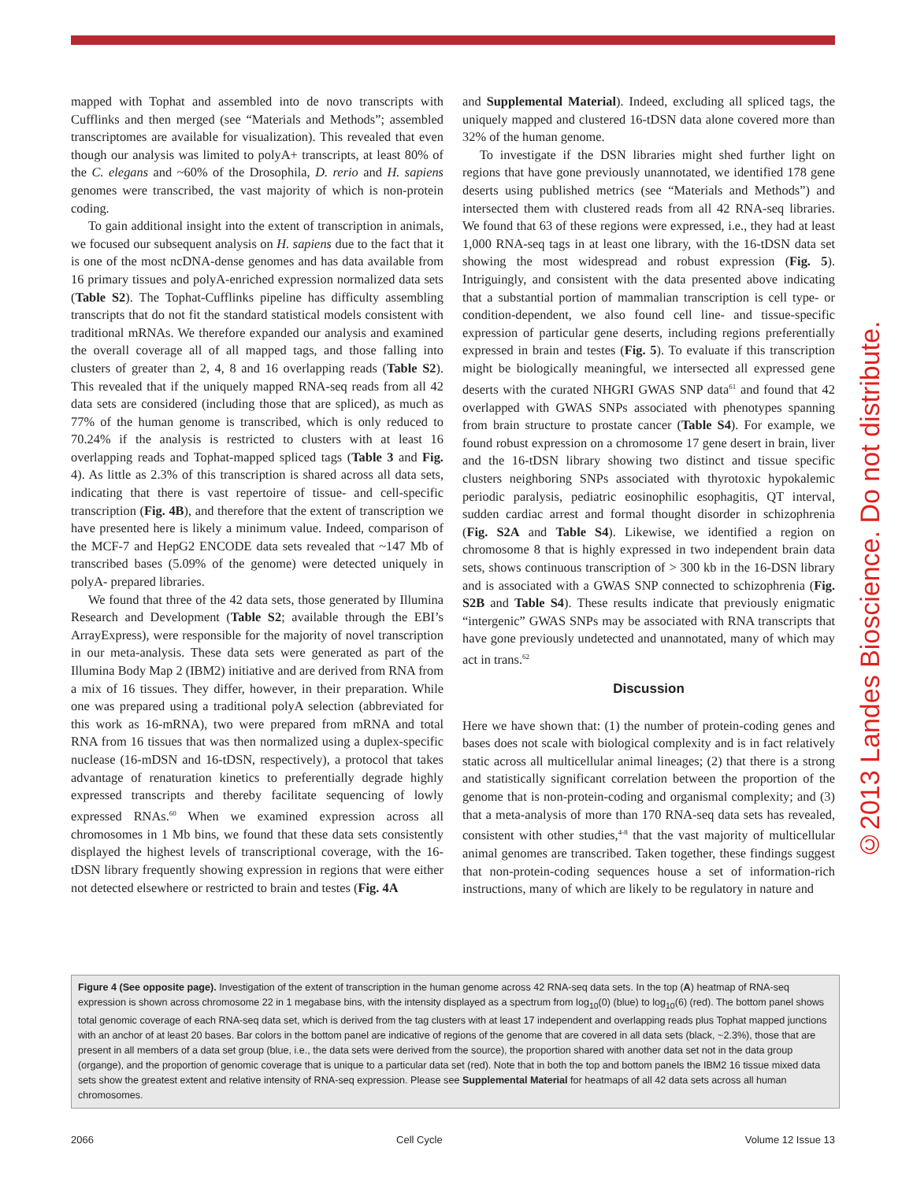mapped with Tophat and assembled into de novo transcripts with Cufflinks and then merged (see “Materials and Methods”; assembled transcriptomes are available for visualization). This revealed that even though our analysis was limited to polyA+ transcripts, at least 80% of the C. elegans and ~60% of the Drosophila, D. rerio and H. sapiens genomes were transcribed, the vast majority of which is non-protein coding.
To gain additional insight into the extent of transcription in animals, we focused our subsequent analysis on H. sapiens due to the fact that it is one of the most ncDNA-dense genomes and has data available from 16 primary tissues and polyA-enriched expression normalized data sets (Table S2). The Tophat-Cufflinks pipeline has difficulty assembling transcripts that do not fit the standard statistical models consistent with traditional mRNAs. We therefore expanded our analysis and examined the overall coverage all of all mapped tags, and those falling into clusters of greater than 2, 4, 8 and 16 overlapping reads (Table S2). This revealed that if the uniquely mapped RNA-seq reads from all 42 data sets are considered (including those that are spliced), as much as 77% of the human genome is transcribed, which is only reduced to 70.24% if the analysis is restricted to clusters with at least 16 overlapping reads and Tophat-mapped spliced tags (Table 3 and Fig. 4). As little as 2.3% of this transcription is shared across all data sets, indicating that there is vast repertoire of tissue- and cell-specific transcription (Fig. 4B), and therefore that the extent of transcription we have presented here is likely a minimum value. Indeed, comparison of the MCF-7 and HepG2 ENCODE data sets revealed that ~147 Mb of transcribed bases (5.09% of the genome) were detected uniquely in polyA- prepared libraries.
We found that three of the 42 data sets, those generated by Illumina Research and Development (Table S2; available through the EBI’s ArrayExpress), were responsible for the majority of novel transcription in our meta-analysis. These data sets were generated as part of the Illumina Body Map 2 (IBM2) initiative and are derived from RNA from a mix of 16 tissues. They differ, however, in their preparation. While one was prepared using a traditional polyA selection (abbreviated for this work as 16-mRNA), two were prepared from mRNA and total RNA from 16 tissues that was then normalized using a duplex-specific nuclease (16-mDSN and 16-tDSN, respectively), a protocol that takes advantage of renaturation kinetics to preferentially degrade highly expressed transcripts and thereby facilitate sequencing of lowly expressed RNAs.<sup>60</sup> When we examined expression across all chromosomes in 1 Mb bins, we found that these data sets consistently displayed the highest levels of transcriptional coverage, with the 16-tDSN library frequently showing expression in regions that were either not detected elsewhere or restricted to brain and testes (Fig. 4A
and Supplemental Material). Indeed, excluding all spliced tags, the uniquely mapped and clustered 16-tDSN data alone covered more than 32% of the human genome.
To investigate if the DSN libraries might shed further light on regions that have gone previously unannotated, we identified 178 gene deserts using published metrics (see “Materials and Methods”) and intersected them with clustered reads from all 42 RNA-seq libraries. We found that 63 of these regions were expressed, i.e., they had at least 1,000 RNA-seq tags in at least one library, with the 16-tDSN data set showing the most widespread and robust expression (Fig. 5). Intriguingly, and consistent with the data presented above indicating that a substantial portion of mammalian transcription is cell type- or condition-dependent, we also found cell line- and tissue-specific expression of particular gene deserts, including regions preferentially expressed in brain and testes (Fig. 5). To evaluate if this transcription might be biologically meaningful, we intersected all expressed gene deserts with the curated NHGRI GWAS SNP data<sup>61</sup> and found that 42 overlapped with GWAS SNPs associated with phenotypes spanning from brain structure to prostate cancer (Table S4). For example, we found robust expression on a chromosome 17 gene desert in brain, liver and the 16-tDSN library showing two distinct and tissue specific clusters neighboring SNPs associated with thyrotoxic hypokalemic periodic paralysis, pediatric eosinophilic esophagitis, QT interval, sudden cardiac arrest and formal thought disorder in schizophrenia (Fig. S2A and Table S4). Likewise, we identified a region on chromosome 8 that is highly expressed in two independent brain data sets, shows continuous transcription of > 300 kb in the 16-DSN library and is associated with a GWAS SNP connected to schizophrenia (Fig. S2B and Table S4). These results indicate that previously enigmatic “intergenic” GWAS SNPs may be associated with RNA transcripts that have gone previously undetected and unannotated, many of which may act in trans.<sup>62</sup>
Discussion
Here we have shown that: (1) the number of protein-coding genes and bases does not scale with biological complexity and is in fact relatively static across all multicellular animal lineages; (2) that there is a strong and statistically significant correlation between the proportion of the genome that is non-protein-coding and organismal complexity; and (3) that a meta-analysis of more than 170 RNA-seq data sets has revealed, consistent with other studies,<sup>4-8</sup> that the vast majority of multicellular animal genomes are transcribed. Taken together, these findings suggest that non-protein-coding sequences house a set of information-rich instructions, many of which are likely to be regulatory in nature and
Figure 4 (See opposite page). Investigation of the extent of transcription in the human genome across 42 RNA-seq data sets. In the top (A) heatmap of RNA-seq expression is shown across chromosome 22 in 1 megabase bins, with the intensity displayed as a spectrum from log<sub>10</sub>(0) (blue) to log<sub>10</sub>(6) (red). The bottom panel shows total genomic coverage of each RNA-seq data set, which is derived from the tag clusters with at least 17 independent and overlapping reads plus Tophat mapped junctions with an anchor of at least 20 bases. Bar colors in the bottom panel are indicative of regions of the genome that are covered in all data sets (black, ~2.3%), those that are present in all members of a data set group (blue, i.e., the data sets were derived from the source), the proportion shared with another data set not in the data group (organge), and the proportion of genomic coverage that is unique to a particular data set (red). Note that in both the top and bottom panels the IBM2 16 tissue mixed data sets show the greatest extent and relative intensity of RNA-seq expression. Please see Supplemental Material for heatmaps of all 42 data sets across all human chromosomes.
2066 Cell Cycle Volume 12 Issue 13
©2013 Landes Bioscience. Do not distribute.